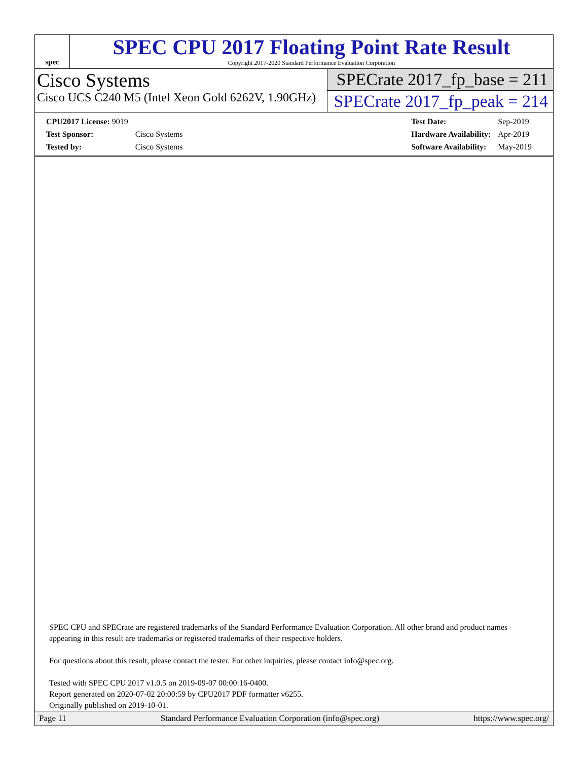spec
SPEC CPU 2017 Floating Point Rate Result
Copyright 2017-2020 Standard Performance Evaluation Corporation
Cisco Systems
Cisco UCS C240 M5 (Intel Xeon Gold 6262V, 1.90GHz)
SPECrate 2017_fp_base = 211
SPECrate 2017_fp_peak = 214
| CPU2017 License: 9019 | |
| Test Sponsor: | Cisco Systems |
| Tested by: | Cisco Systems |
| Test Date: | Sep-2019 |
| Hardware Availability: | Apr-2019 |
| Software Availability: | May-2019 |
SPEC CPU and SPECrate are registered trademarks of the Standard Performance Evaluation Corporation. All other brand and product names appearing in this result are trademarks or registered trademarks of their respective holders.
For questions about this result, please contact the tester. For other inquiries, please contact info@spec.org.
Tested with SPEC CPU 2017 v1.0.5 on 2019-09-07 00:00:16-0400.
Report generated on 2020-07-02 20:00:59 by CPU2017 PDF formatter v6255.
Originally published on 2019-10-01.
Page 11 Standard Performance Evaluation Corporation (info@spec.org) https://www.spec.org/